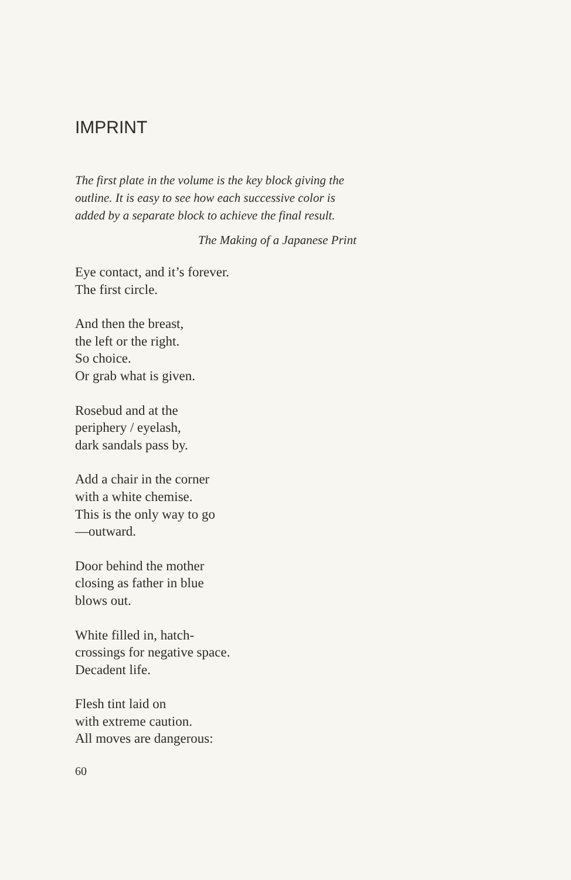IMPRINT
The first plate in the volume is the key block giving the outline. It is easy to see how each successive color is added by a separate block to achieve the final result.
The Making of a Japanese Print
Eye contact, and it’s forever.
The first circle.
And then the breast,
the left or the right.
So choice.
Or grab what is given.
Rosebud and at the
periphery / eyelash,
dark sandals pass by.
Add a chair in the corner
with a white chemise.
This is the only way to go
—outward.
Door behind the mother
closing as father in blue
blows out.
White filled in, hatch-
crossings for negative space.
Decadent life.
Flesh tint laid on
with extreme caution.
All moves are dangerous:
60